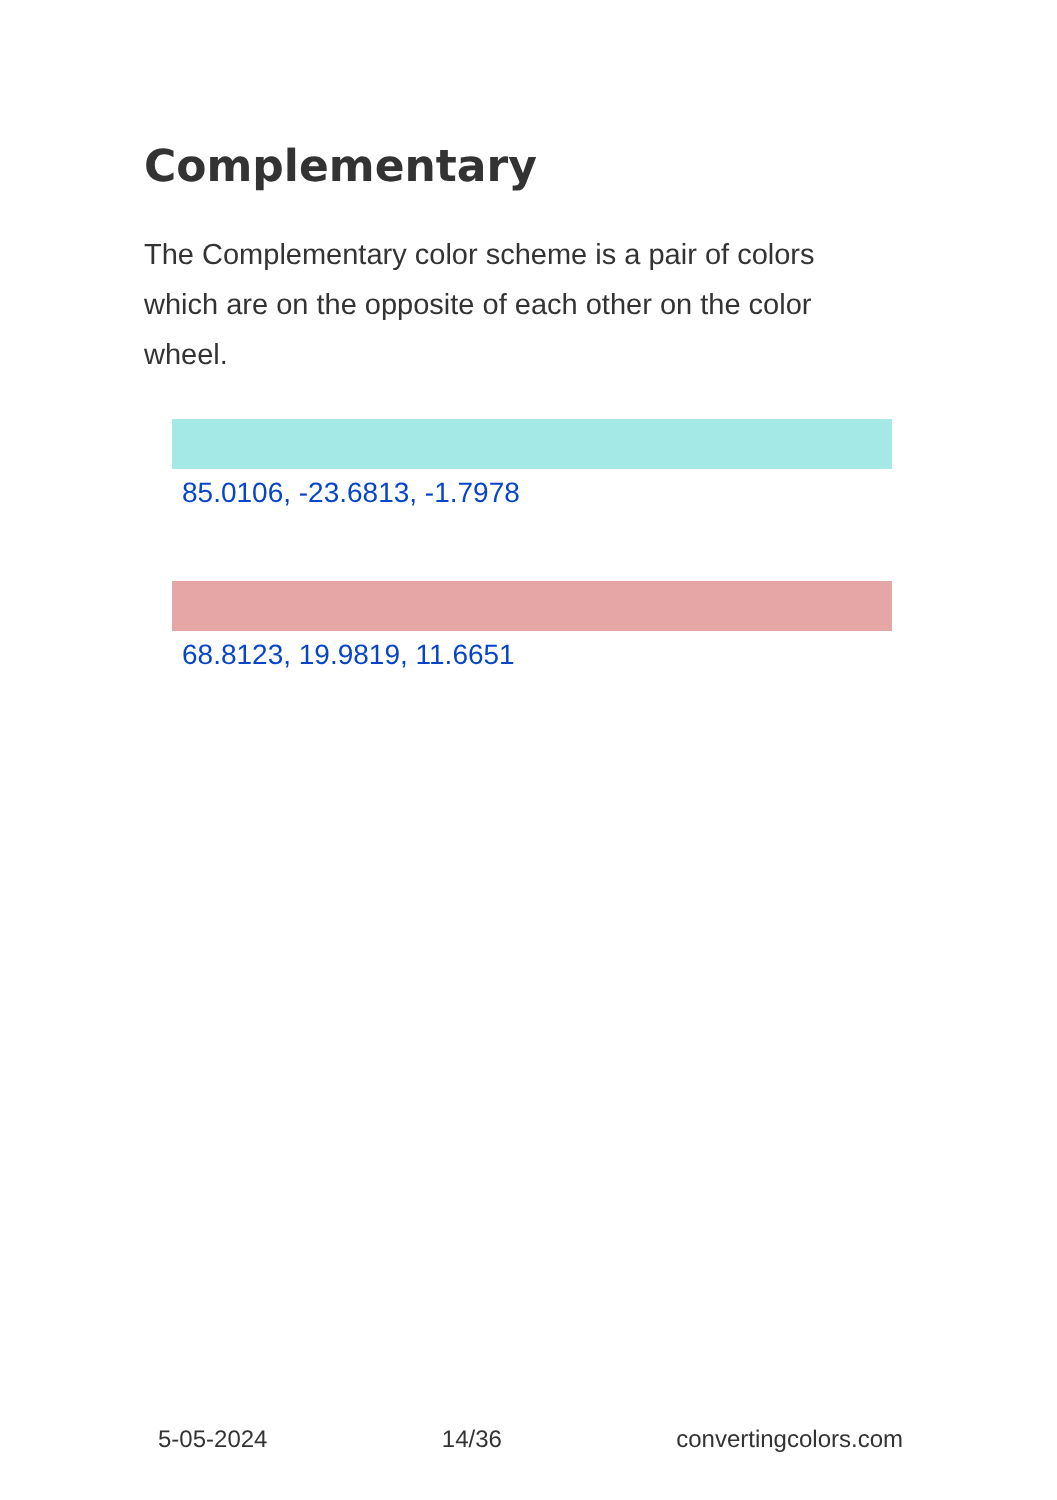Complementary
The Complementary color scheme is a pair of colors which are on the opposite of each other on the color wheel.
85.0106, -23.6813, -1.7978
68.8123, 19.9819, 11.6651
5-05-2024 14/36 convertingcolors.com